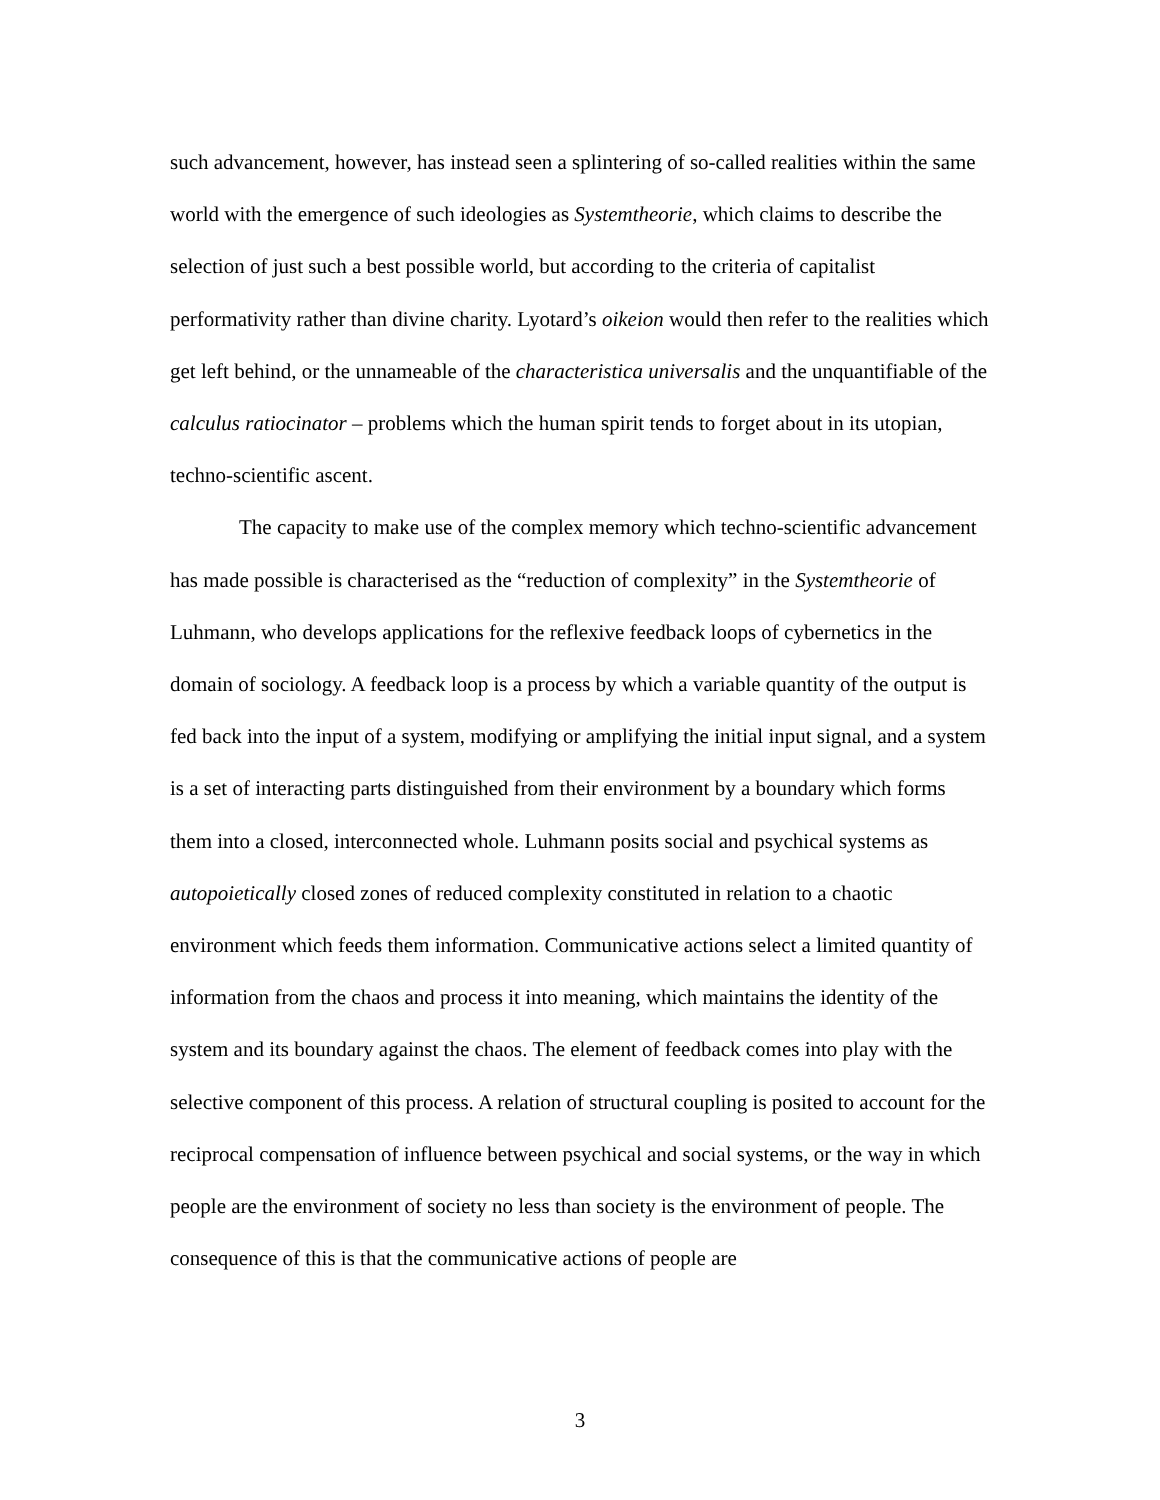such advancement, however, has instead seen a splintering of so-called realities within the same world with the emergence of such ideologies as Systemtheorie, which claims to describe the selection of just such a best possible world, but according to the criteria of capitalist performativity rather than divine charity. Lyotard’s oikeion would then refer to the realities which get left behind, or the unnameable of the characteristica universalis and the unquantifiable of the calculus ratiocinator – problems which the human spirit tends to forget about in its utopian, techno-scientific ascent.
The capacity to make use of the complex memory which techno-scientific advancement has made possible is characterised as the “reduction of complexity” in the Systemtheorie of Luhmann, who develops applications for the reflexive feedback loops of cybernetics in the domain of sociology. A feedback loop is a process by which a variable quantity of the output is fed back into the input of a system, modifying or amplifying the initial input signal, and a system is a set of interacting parts distinguished from their environment by a boundary which forms them into a closed, interconnected whole. Luhmann posits social and psychical systems as autopoietically closed zones of reduced complexity constituted in relation to a chaotic environment which feeds them information. Communicative actions select a limited quantity of information from the chaos and process it into meaning, which maintains the identity of the system and its boundary against the chaos. The element of feedback comes into play with the selective component of this process. A relation of structural coupling is posited to account for the reciprocal compensation of influence between psychical and social systems, or the way in which people are the environment of society no less than society is the environment of people. The consequence of this is that the communicative actions of people are
3